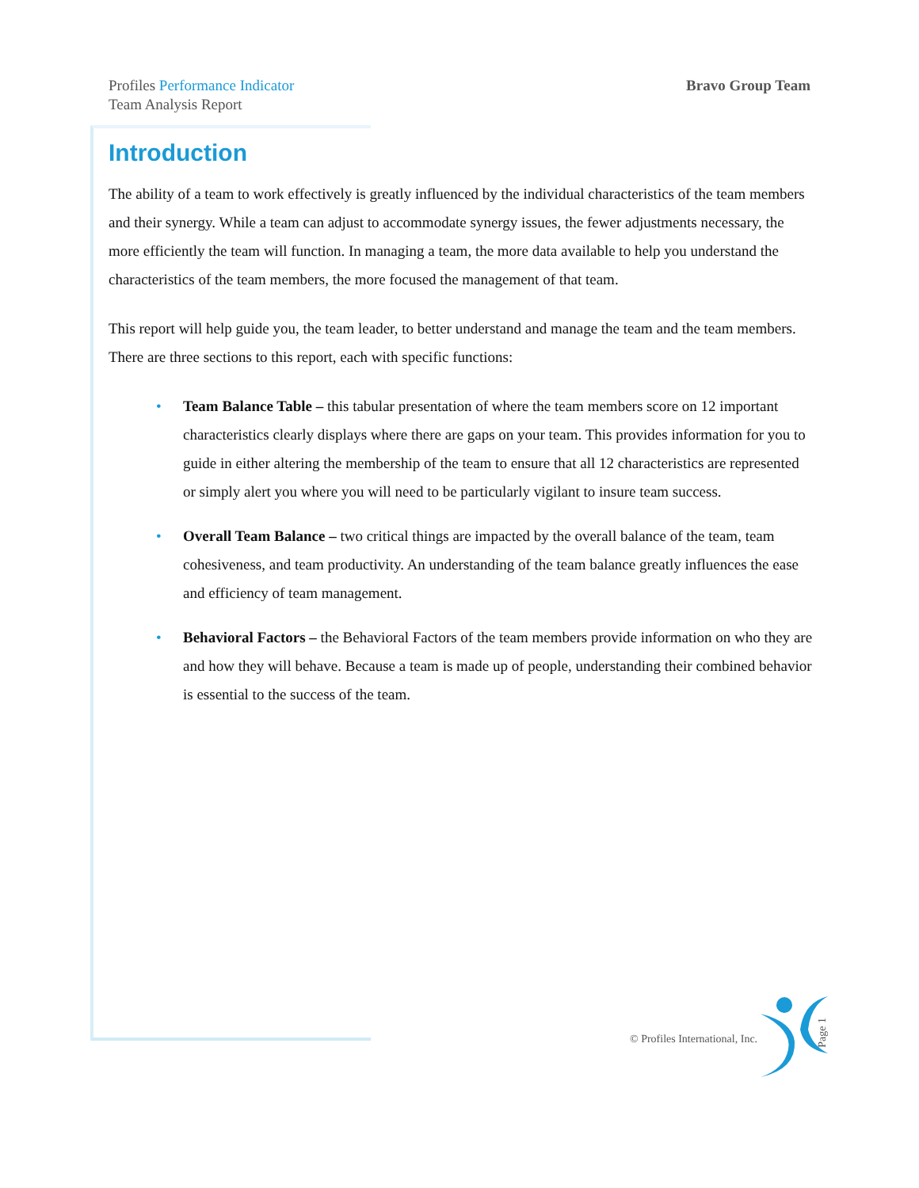Profiles Performance Indicator
Team Analysis Report
Bravo Group Team
Introduction
The ability of a team to work effectively is greatly influenced by the individual characteristics of the team members and their synergy. While a team can adjust to accommodate synergy issues, the fewer adjustments necessary, the more efficiently the team will function. In managing a team, the more data available to help you understand the characteristics of the team members, the more focused the management of that team.
This report will help guide you, the team leader, to better understand and manage the team and the team members. There are three sections to this report, each with specific functions:
• Team Balance Table – this tabular presentation of where the team members score on 12 important characteristics clearly displays where there are gaps on your team. This provides information for you to guide in either altering the membership of the team to ensure that all 12 characteristics are represented or simply alert you where you will need to be particularly vigilant to insure team success.
• Overall Team Balance – two critical things are impacted by the overall balance of the team, team cohesiveness, and team productivity. An understanding of the team balance greatly influences the ease and efficiency of team management.
• Behavioral Factors – the Behavioral Factors of the team members provide information on who they are and how they will behave. Because a team is made up of people, understanding their combined behavior is essential to the success of the team.
© Profiles International, Inc.
Page 1